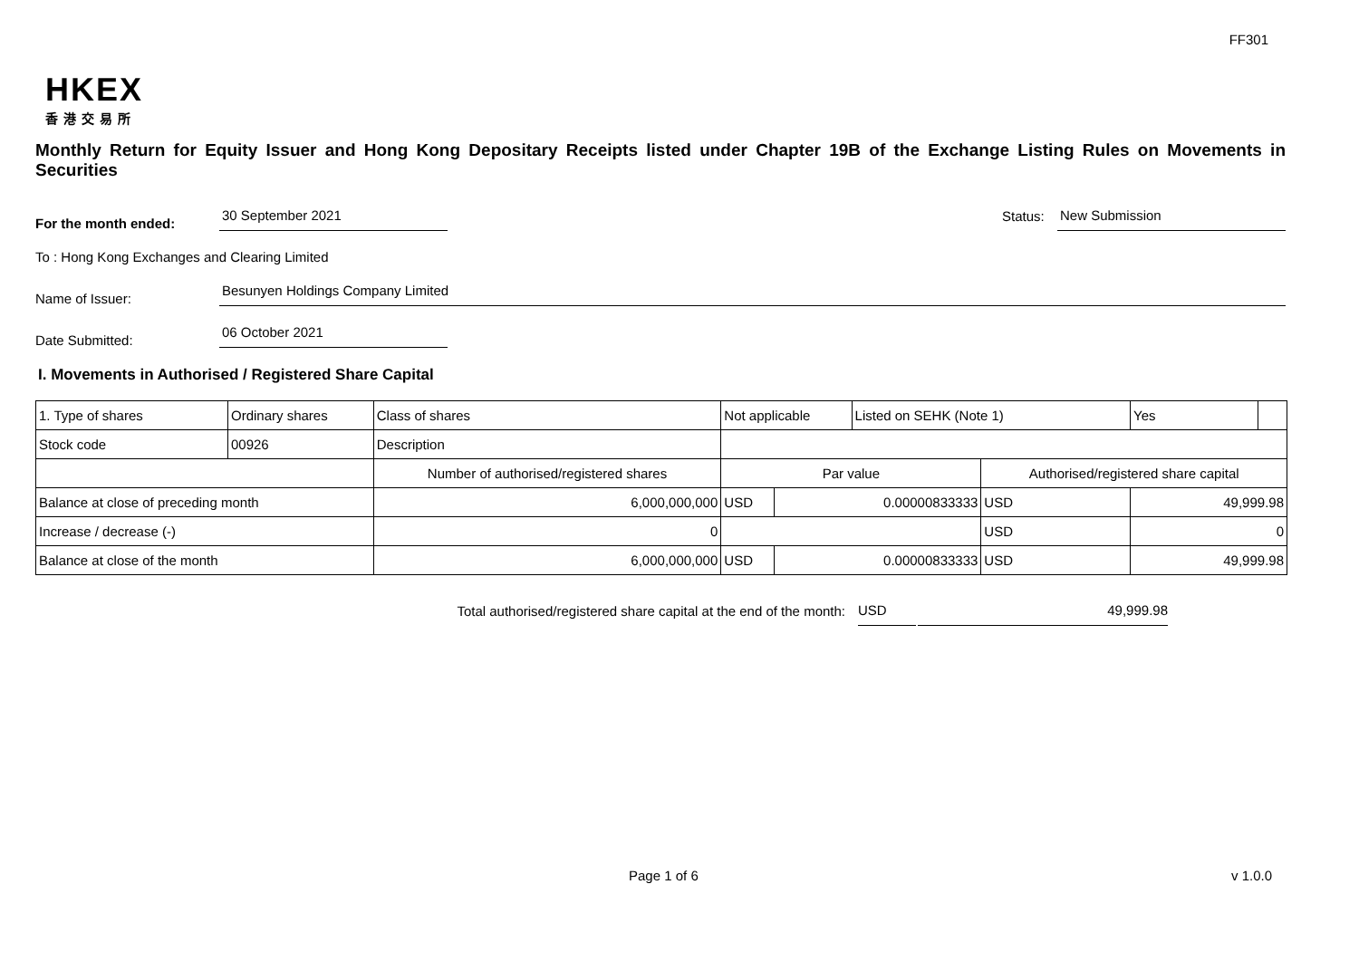FF301
HKEX
香港交易所
Monthly Return for Equity Issuer and Hong Kong Depositary Receipts listed under Chapter 19B of the Exchange Listing Rules on Movements in Securities
For the month ended: 30 September 2021 Status: New Submission
To : Hong Kong Exchanges and Clearing Limited
Name of Issuer: Besunyen Holdings Company Limited
Date Submitted: 06 October 2021
I. Movements in Authorised / Registered Share Capital
| 1. Type of shares | Ordinary shares | | Class of shares | Not applicable | | | Listed on SEHK (Note 1) | | Yes | |
| Stock code | 00926 | | Description | | | | | | | |
| | | Number of authorised/registered shares | | | Par value | | | Authorised/registered share capital | | |
| Balance at close of preceding month | | 6,000,000,000 | | | USD | 0.00000833333 | | USD | 49,999.98 | |
| Increase / decrease (-) | | 0 | | | | | | USD | 0 | |
| Balance at close of the month | | 6,000,000,000 | | | USD | 0.00000833333 | | USD | 49,999.98 | |
Total authorised/registered share capital at the end of the month: USD 49,999.98
Page 1 of 6 v 1.0.0